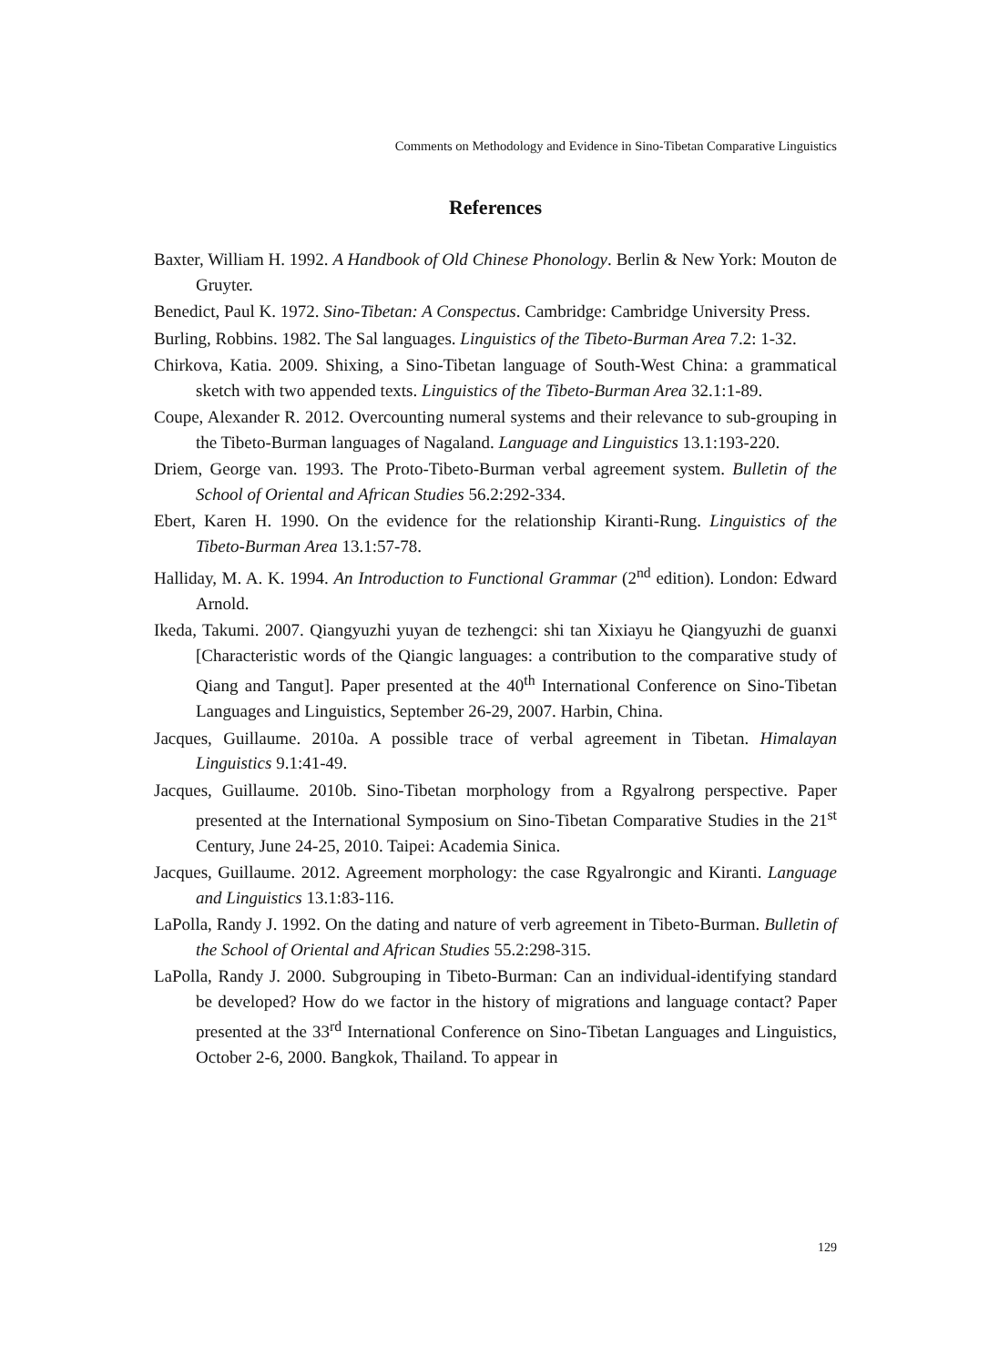Comments on Methodology and Evidence in Sino-Tibetan Comparative Linguistics
References
Baxter, William H. 1992. A Handbook of Old Chinese Phonology. Berlin & New York: Mouton de Gruyter.
Benedict, Paul K. 1972. Sino-Tibetan: A Conspectus. Cambridge: Cambridge University Press.
Burling, Robbins. 1982. The Sal languages. Linguistics of the Tibeto-Burman Area 7.2: 1-32.
Chirkova, Katia. 2009. Shixing, a Sino-Tibetan language of South-West China: a grammatical sketch with two appended texts. Linguistics of the Tibeto-Burman Area 32.1:1-89.
Coupe, Alexander R. 2012. Overcounting numeral systems and their relevance to sub-grouping in the Tibeto-Burman languages of Nagaland. Language and Linguistics 13.1:193-220.
Driem, George van. 1993. The Proto-Tibeto-Burman verbal agreement system. Bulletin of the School of Oriental and African Studies 56.2:292-334.
Ebert, Karen H. 1990. On the evidence for the relationship Kiranti-Rung. Linguistics of the Tibeto-Burman Area 13.1:57-78.
Halliday, M. A. K. 1994. An Introduction to Functional Grammar (2<sup>nd</sup> edition). London: Edward Arnold.
Ikeda, Takumi. 2007. Qiangyuzhi yuyan de tezhengci: shi tan Xixiayu he Qiangyuzhi de guanxi [Characteristic words of the Qiangic languages: a contribution to the comparative study of Qiang and Tangut]. Paper presented at the 40<sup>th</sup> International Conference on Sino-Tibetan Languages and Linguistics, September 26-29, 2007. Harbin, China.
Jacques, Guillaume. 2010a. A possible trace of verbal agreement in Tibetan. Himalayan Linguistics 9.1:41-49.
Jacques, Guillaume. 2010b. Sino-Tibetan morphology from a Rgyalrong perspective. Paper presented at the International Symposium on Sino-Tibetan Comparative Studies in the 21<sup>st</sup> Century, June 24-25, 2010. Taipei: Academia Sinica.
Jacques, Guillaume. 2012. Agreement morphology: the case Rgyalrongic and Kiranti. Language and Linguistics 13.1:83-116.
LaPolla, Randy J. 1992. On the dating and nature of verb agreement in Tibeto-Burman. Bulletin of the School of Oriental and African Studies 55.2:298-315.
LaPolla, Randy J. 2000. Subgrouping in Tibeto-Burman: Can an individual-identifying standard be developed? How do we factor in the history of migrations and language contact? Paper presented at the 33<sup>rd</sup> International Conference on Sino-Tibetan Languages and Linguistics, October 2-6, 2000. Bangkok, Thailand. To appear in
129